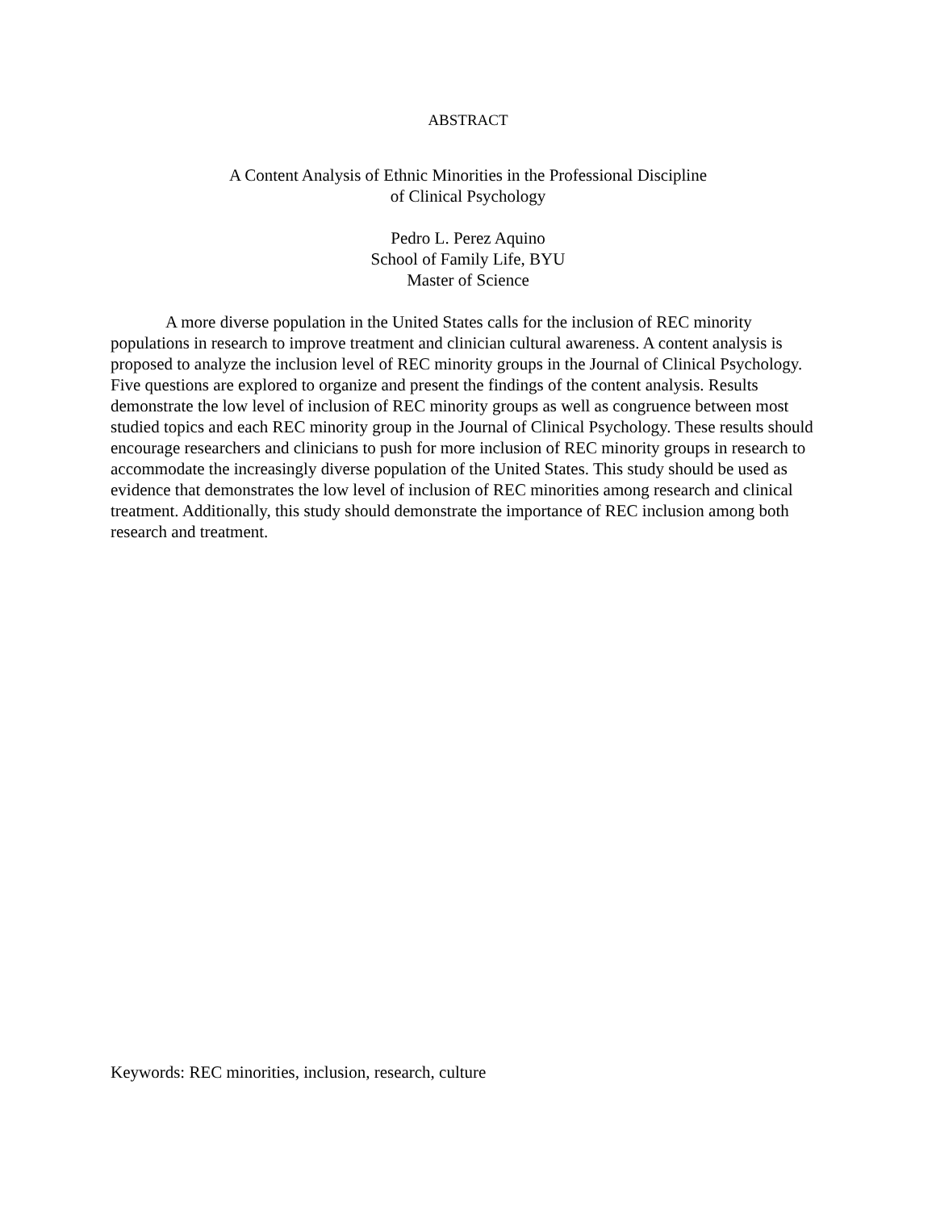ABSTRACT
A Content Analysis of Ethnic Minorities in the Professional Discipline
of Clinical Psychology
Pedro L. Perez Aquino
School of Family Life, BYU
Master of Science
A more diverse population in the United States calls for the inclusion of REC minority populations in research to improve treatment and clinician cultural awareness. A content analysis is proposed to analyze the inclusion level of REC minority groups in the Journal of Clinical Psychology. Five questions are explored to organize and present the findings of the content analysis. Results demonstrate the low level of inclusion of REC minority groups as well as congruence between most studied topics and each REC minority group in the Journal of Clinical Psychology. These results should encourage researchers and clinicians to push for more inclusion of REC minority groups in research to accommodate the increasingly diverse population of the United States. This study should be used as evidence that demonstrates the low level of inclusion of REC minorities among research and clinical treatment. Additionally, this study should demonstrate the importance of REC inclusion among both research and treatment.
Keywords: REC minorities, inclusion, research, culture